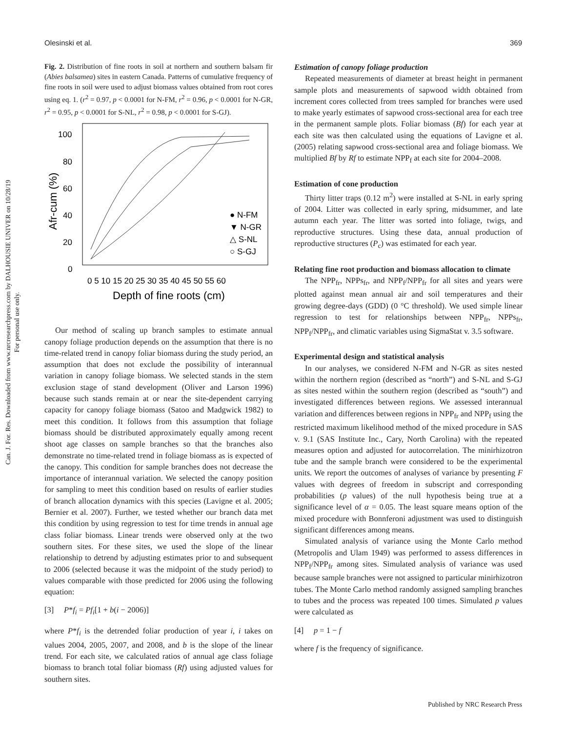Olesinski et al. 369
Can. J. For. Res. Downloaded from www.nrcresearchpress.com by DALHOUSIE UNIVER on 10/28/19
For personal use only.
Fig. 2. Distribution of fine roots in soil at northern and southern balsam fir (Abies balsamea) sites in eastern Canada. Patterns of cumulative frequency of fine roots in soil were used to adjust biomass values obtained from root cores using eq. 1. (r<sup>2</sup> = 0.97, p < 0.0001 for N-FM, r<sup>2</sup> = 0.96, p < 0.0001 for N-GR, r<sup>2</sup> = 0.95, p < 0.0001 for S-NL, r<sup>2</sup> = 0.98, p < 0.0001 for S-GJ).
100
80
60
40
20
0
Afr-cum (%)
0 5 10 15 20 25 30 35 40 45 50 55 60
Depth of fine roots (cm)
● N-FM
▼ N-GR
△ S-NL
○ S-GJ
Our method of scaling up branch samples to estimate annual canopy foliage production depends on the assumption that there is no time-related trend in canopy foliar biomass during the study period, an assumption that does not exclude the possibility of interannual variation in canopy foliage biomass. We selected stands in the stem exclusion stage of stand development (Oliver and Larson 1996) because such stands remain at or near the site-dependent carrying capacity for canopy foliage biomass (Satoo and Madgwick 1982) to meet this condition. It follows from this assumption that foliage biomass should be distributed approximately equally among recent shoot age classes on sample branches so that the branches also demonstrate no time-related trend in foliage biomass as is expected of the canopy. This condition for sample branches does not decrease the importance of interannual variation. We selected the canopy position for sampling to meet this condition based on results of earlier studies of branch allocation dynamics with this species (Lavigne et al. 2005; Bernier et al. 2007). Further, we tested whether our branch data met this condition by using regression to test for time trends in annual age class foliar biomass. Linear trends were observed only at the two southern sites. For these sites, we used the slope of the linear relationship to detrend by adjusting estimates prior to and subsequent to 2006 (selected because it was the midpoint of the study period) to values comparable with those predicted for 2006 using the following equation:
[3] P*f<sub>i</sub> = Pf<sub>i</sub>[1 + b(i − 2006)]
where P*f<sub>i</sub> is the detrended foliar production of year i, i takes on values 2004, 2005, 2007, and 2008, and b is the slope of the linear trend. For each site, we calculated ratios of annual age class foliage biomass to branch total foliar biomass (Rf) using adjusted values for southern sites.
Estimation of canopy foliage production
Repeated measurements of diameter at breast height in permanent sample plots and measurements of sapwood width obtained from increment cores collected from trees sampled for branches were used to make yearly estimates of sapwood cross-sectional area for each tree in the permanent sample plots. Foliar biomass (Bf) for each year at each site was then calculated using the equations of Lavigne et al. (2005) relating sapwood cross-sectional area and foliage biomass. We multiplied Bf by Rf to estimate NPP<sub>f</sub> at each site for 2004–2008.
Estimation of cone production
Thirty litter traps (0.12 m<sup>2</sup>) were installed at S-NL in early spring of 2004. Litter was collected in early spring, midsummer, and late autumn each year. The litter was sorted into foliage, twigs, and reproductive structures. Using these data, annual production of reproductive structures (P<sub>c</sub>) was estimated for each year.
Relating fine root production and biomass allocation to climate
The NPP<sub>fr</sub>, NPPs<sub>fr</sub>, and NPP<sub>f</sub>/NPP<sub>fr</sub> for all sites and years were plotted against mean annual air and soil temperatures and their growing degree-days (GDD) (0 °C threshold). We used simple linear regression to test for relationships between NPP<sub>fr</sub>, NPPs<sub>fr</sub>, NPP<sub>f</sub>/NPP<sub>fr</sub>, and climatic variables using SigmaStat v. 3.5 software.
Experimental design and statistical analysis
In our analyses, we considered N-FM and N-GR as sites nested within the northern region (described as “north”) and S-NL and S-GJ as sites nested within the southern region (described as “south”) and investigated differences between regions. We assessed interannual variation and differences between regions in NPP<sub>fr</sub> and NPP<sub>f</sub> using the restricted maximum likelihood method of the mixed procedure in SAS v. 9.1 (SAS Institute Inc., Cary, North Carolina) with the repeated measures option and adjusted for autocorrelation. The minirhizotron tube and the sample branch were considered to be the experimental units. We report the outcomes of analyses of variance by presenting F values with degrees of freedom in subscript and corresponding probabilities (p values) of the null hypothesis being true at a significance level of α = 0.05. The least square means option of the mixed procedure with Bonnferoni adjustment was used to distinguish significant differences among means.
Simulated analysis of variance using the Monte Carlo method (Metropolis and Ulam 1949) was performed to assess differences in NPP<sub>f</sub>/NPP<sub>fr</sub> among sites. Simulated analysis of variance was used because sample branches were not assigned to particular minirhizotron tubes. The Monte Carlo method randomly assigned sampling branches to tubes and the process was repeated 100 times. Simulated p values were calculated as
[4] p = 1 − f
where f is the frequency of significance.
Published by NRC Research Press